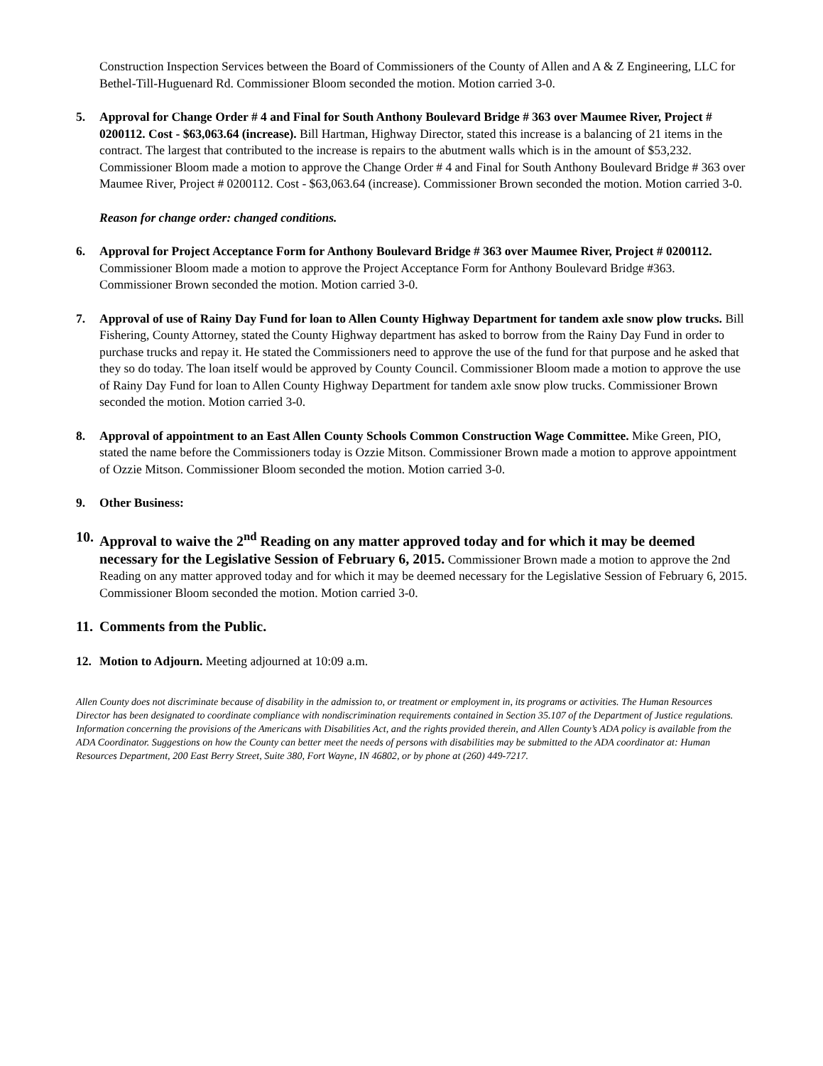Construction Inspection Services between the Board of Commissioners of the County of Allen and A & Z Engineering, LLC for Bethel-Till-Huguenard Rd. Commissioner Bloom seconded the motion. Motion carried 3-0.
5. Approval for Change Order # 4 and Final for South Anthony Boulevard Bridge # 363 over Maumee River, Project # 0200112. Cost - $63,063.64 (increase). Bill Hartman, Highway Director, stated this increase is a balancing of 21 items in the contract. The largest that contributed to the increase is repairs to the abutment walls which is in the amount of $53,232. Commissioner Bloom made a motion to approve the Change Order # 4 and Final for South Anthony Boulevard Bridge # 363 over Maumee River, Project # 0200112. Cost - $63,063.64 (increase). Commissioner Brown seconded the motion. Motion carried 3-0.
Reason for change order: changed conditions.
6. Approval for Project Acceptance Form for Anthony Boulevard Bridge # 363 over Maumee River, Project # 0200112. Commissioner Bloom made a motion to approve the Project Acceptance Form for Anthony Boulevard Bridge #363. Commissioner Brown seconded the motion. Motion carried 3-0.
7. Approval of use of Rainy Day Fund for loan to Allen County Highway Department for tandem axle snow plow trucks. Bill Fishering, County Attorney, stated the County Highway department has asked to borrow from the Rainy Day Fund in order to purchase trucks and repay it. He stated the Commissioners need to approve the use of the fund for that purpose and he asked that they so do today. The loan itself would be approved by County Council. Commissioner Bloom made a motion to approve the use of Rainy Day Fund for loan to Allen County Highway Department for tandem axle snow plow trucks. Commissioner Brown seconded the motion. Motion carried 3-0.
8. Approval of appointment to an East Allen County Schools Common Construction Wage Committee. Mike Green, PIO, stated the name before the Commissioners today is Ozzie Mitson. Commissioner Brown made a motion to approve appointment of Ozzie Mitson. Commissioner Bloom seconded the motion. Motion carried 3-0.
9. Other Business:
10.
Approval to waive the 2<sup>nd</sup> Reading on any matter approved today and for which it may be deemed necessary for the Legislative Session of February 6, 2015. Commissioner Brown made a motion to approve the 2nd Reading on any matter approved today and for which it may be deemed necessary for the Legislative Session of February 6, 2015. Commissioner Bloom seconded the motion. Motion carried 3-0.
11.
Comments from the Public.
12. Motion to Adjourn. Meeting adjourned at 10:09 a.m.
Allen County does not discriminate because of disability in the admission to, or treatment or employment in, its programs or activities. The Human Resources Director has been designated to coordinate compliance with nondiscrimination requirements contained in Section 35.107 of the Department of Justice regulations. Information concerning the provisions of the Americans with Disabilities Act, and the rights provided therein, and Allen County’s ADA policy is available from the ADA Coordinator. Suggestions on how the County can better meet the needs of persons with disabilities may be submitted to the ADA coordinator at: Human Resources Department, 200 East Berry Street, Suite 380, Fort Wayne, IN 46802, or by phone at (260) 449-7217.